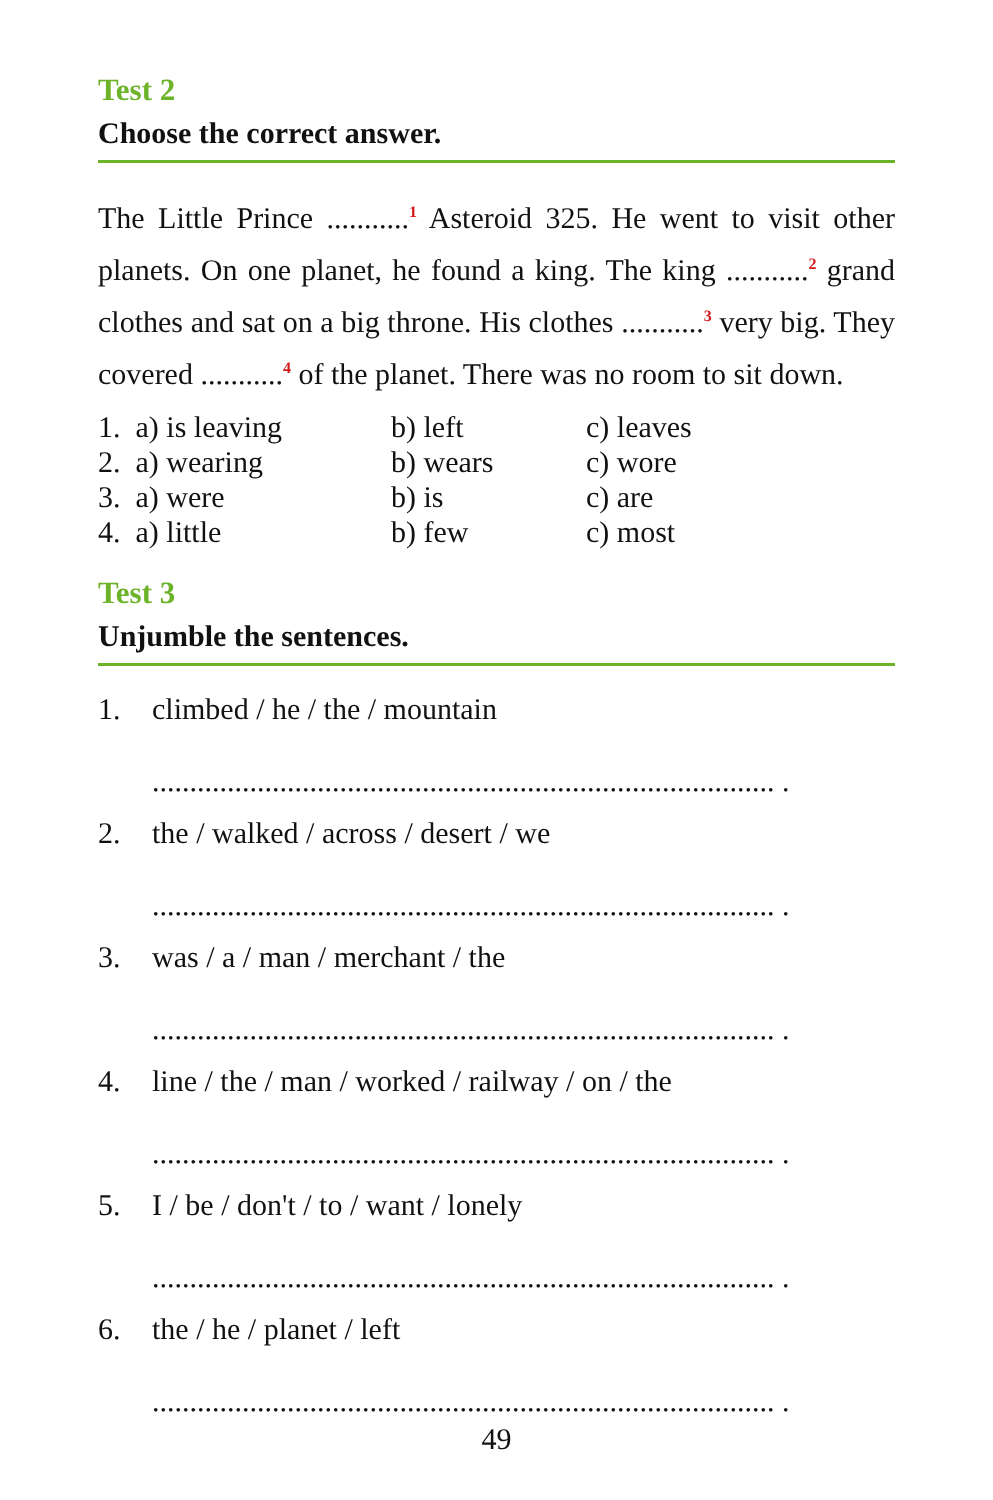Test 2
Choose the correct answer.
The Little Prince ...........<sup>1</sup> Asteroid 325. He went to visit other planets. On one planet, he found a king. The king ...........<sup>2</sup> grand clothes and sat on a big throne. His clothes ...........<sup>3</sup> very big. They covered ...........<sup>4</sup> of the planet. There was no room to sit down.
| 1. a) is leaving | b) left | c) leaves |
| 2. a) wearing | b) wears | c) wore |
| 3. a) were | b) is | c) are |
| 4. a) little | b) few | c) most |
Test 3
Unjumble the sentences.
1. climbed / he / the / mountain
................................................................................... .
2. the / walked / across / desert / we
................................................................................... .
3. was / a / man / merchant / the
................................................................................... .
4. line / the / man / worked / railway / on / the
................................................................................... .
5. I / be / don't / to / want / lonely
................................................................................... .
6. the / he / planet / left
................................................................................... .
49